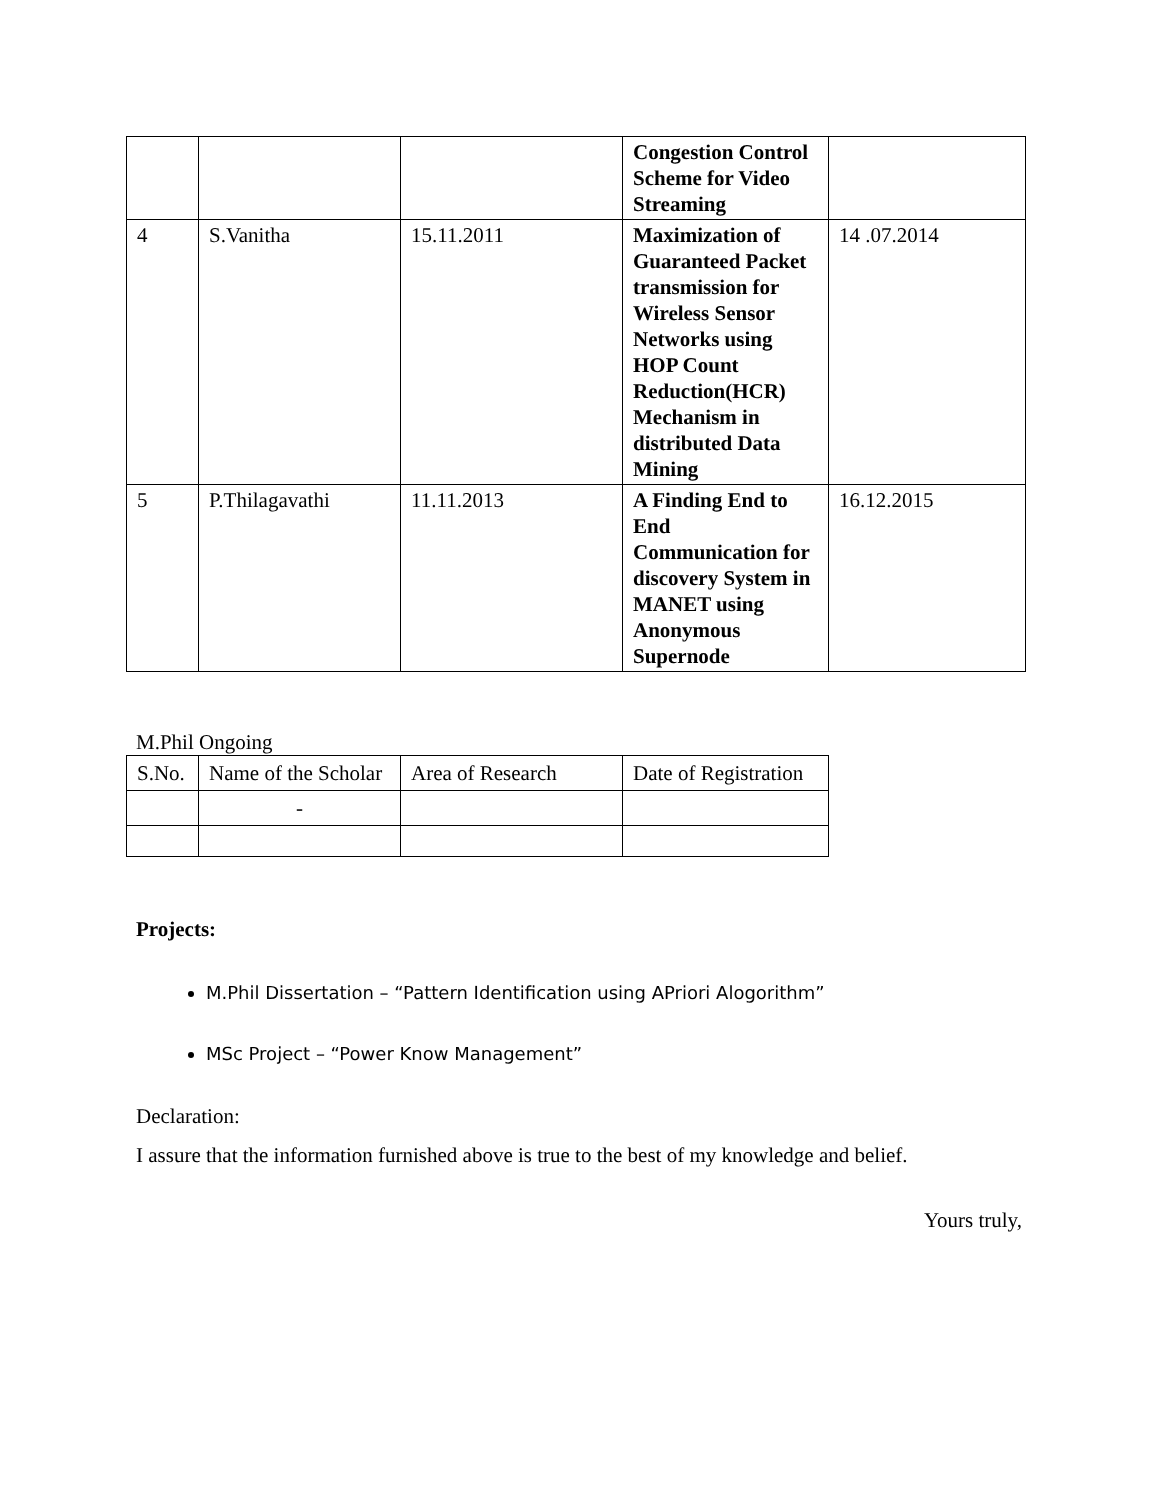| | | | Congestion Control Scheme for Video Streaming | |
| 4 | S.Vanitha | 15.11.2011 | Maximization of Guaranteed Packet transmission for Wireless Sensor Networks using HOP Count Reduction(HCR) Mechanism in distributed Data Mining | 14 .07.2014 |
| 5 | P.Thilagavathi | 11.11.2013 | A Finding End to End Communication for discovery System in MANET using Anonymous Supernode | 16.12.2015 |
M.Phil Ongoing
| S.No. | Name of the Scholar | Area of Research | Date of Registration |
| | - | | |
Projects:
M.Phil Dissertation – “Pattern Identification using APriori Alogorithm”
MSc Project – “Power Know Management”
Declaration:
I assure that the information furnished above is true to the best of my knowledge and belief.
Yours truly,